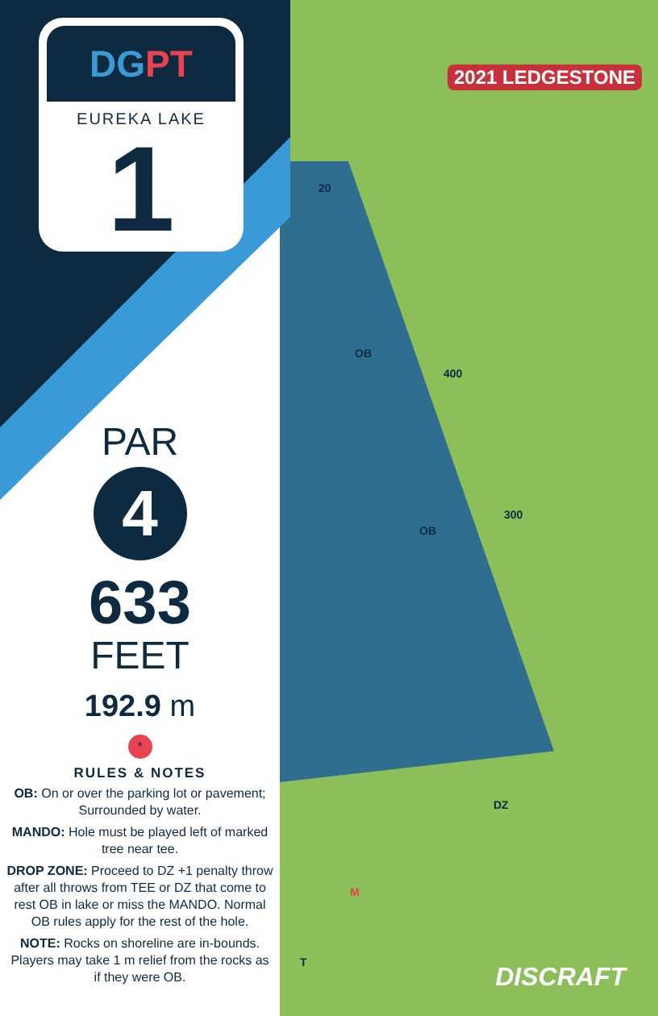DGPT
EUREKA LAKE
1
PAR
4
633
FEET
192.9 m
*
RULES & NOTES
OB: On or over the parking lot or pavement; Surrounded by water.
MANDO: Hole must be played left of marked tree near tee.
DROP ZONE: Proceed to DZ +1 penalty throw after all throws from TEE or DZ that come to rest OB in lake or miss the MANDO. Normal OB rules apply for the rest of the hole.
NOTE: Rocks on shoreline are in-bounds. Players may take 1 m relief from the rocks as if they were OB.
2021 LEDGESTONE
20
400
300
DZ
M
T
OB
OB
DISCRAFT